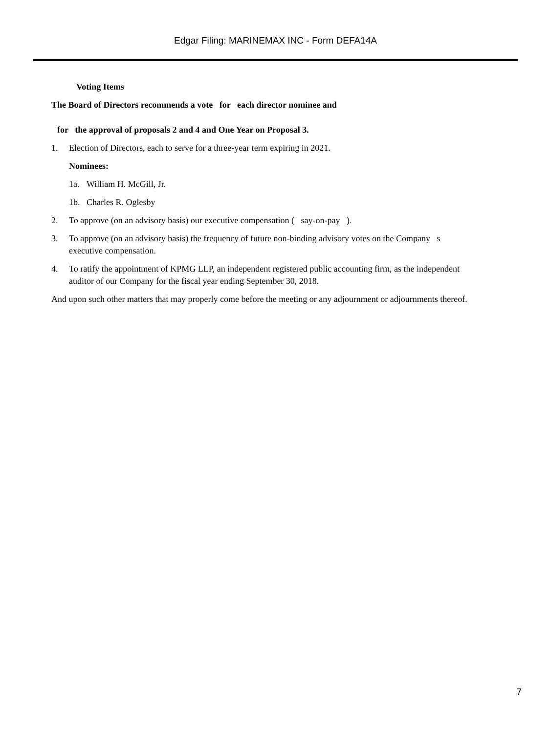Edgar Filing: MARINEMAX INC - Form DEFA14A
Voting Items
The Board of Directors recommends a vote for each director nominee and
for the approval of proposals 2 and 4 and One Year on Proposal 3.
1. Election of Directors, each to serve for a three-year term expiring in 2021.
Nominees:
1a. William H. McGill, Jr.
1b. Charles R. Oglesby
2. To approve (on an advisory basis) our executive compensation ( say-on-pay ).
3. To approve (on an advisory basis) the frequency of future non-binding advisory votes on the Company s executive compensation.
4. To ratify the appointment of KPMG LLP, an independent registered public accounting firm, as the independent auditor of our Company for the fiscal year ending September 30, 2018.
And upon such other matters that may properly come before the meeting or any adjournment or adjournments thereof.
7